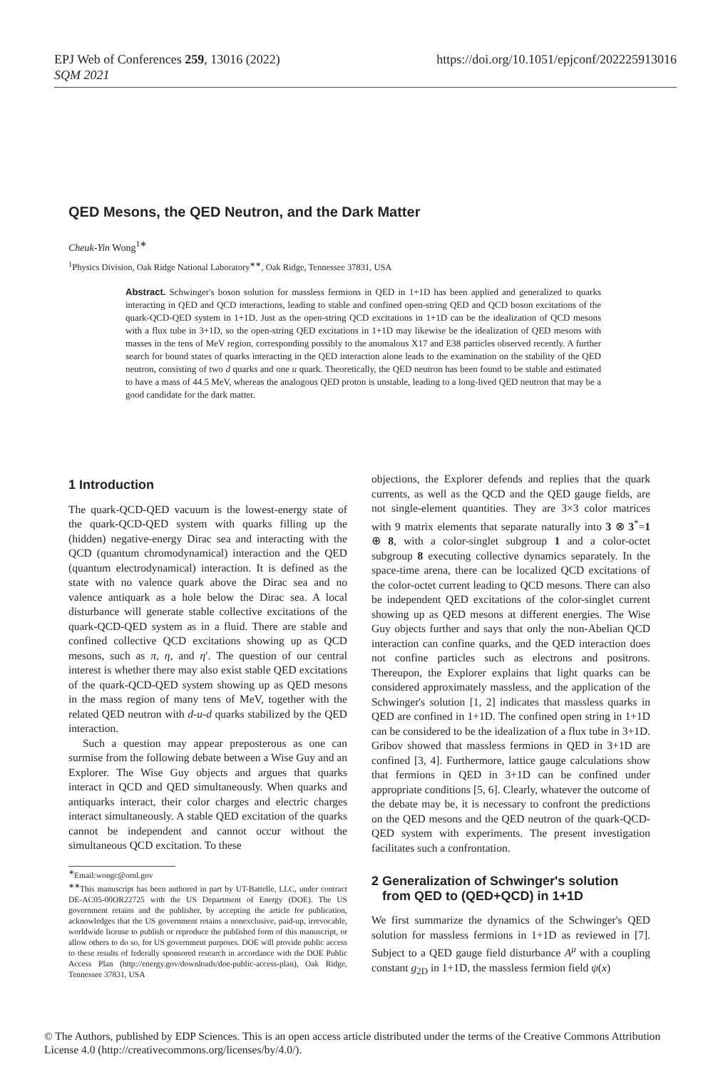https://doi.org/10.1051/epjconf/202225913016 EPJ Web of Conferences 259, 13016 (2022)
SQM 2021
QED Mesons, the QED Neutron, and the Dark Matter
Cheuk-Yin Wong<sup>1∗</sup>
<sup>1</sup> Physics Division, Oak Ridge National Laboratory<sup>∗∗</sup>, Oak Ridge, Tennessee 37831, USA
Abstract. Schwinger's boson solution for massless fermions in QED in 1+1D has been applied and generalized to quarks interacting in QED and QCD interactions, leading to stable and confined open-string QED and QCD boson excitations of the quark-QCD-QED system in 1+1D. Just as the open-string QCD excitations in 1+1D can be the idealization of QCD mesons with a flux tube in 3+1D, so the open-string QED excitations in 1+1D may likewise be the idealization of QED mesons with masses in the tens of MeV region, corresponding possibly to the anomalous X17 and E38 particles observed recently. A further search for bound states of quarks interacting in the QED interaction alone leads to the examination on the stability of the QED neutron, consisting of two d quarks and one u quark. Theoretically, the QED neutron has been found to be stable and estimated to have a mass of 44.5 MeV, whereas the analogous QED proton is unstable, leading to a long-lived QED neutron that may be a good candidate for the dark matter.
1 Introduction
The quark-QCD-QED vacuum is the lowest-energy state of the quark-QCD-QED system with quarks filling up the (hidden) negative-energy Dirac sea and interacting with the QCD (quantum chromodynamical) interaction and the QED (quantum electrodynamical) interaction. It is defined as the state with no valence quark above the Dirac sea and no valence antiquark as a hole below the Dirac sea. A local disturbance will generate stable collective excitations of the quark-QCD-QED system as in a fluid. There are stable and confined collective QCD excitations showing up as QCD mesons, such as π, η, and η′. The question of our central interest is whether there may also exist stable QED excitations of the quark-QCD-QED system showing up as QED mesons in the mass region of many tens of MeV, together with the related QED neutron with d-u-d quarks stabilized by the QED interaction.
Such a question may appear preposterous as one can surmise from the following debate between a Wise Guy and an Explorer. The Wise Guy objects and argues that quarks interact in QCD and QED simultaneously. When quarks and antiquarks interact, their color charges and electric charges interact simultaneously. A stable QED excitation of the quarks cannot be independent and cannot occur without the simultaneous QCD excitation. To these
<sup>∗</sup>Email:wongc@ornl.gov
<sup>∗∗</sup>This manuscript has been authored in part by UT-Battelle, LLC, under contract DE-AC05-00OR22725 with the US Department of Energy (DOE). The US government retains and the publisher, by accepting the article for publication, acknowledges that the US government retains a nonexclusive, paid-up, irrevocable, worldwide license to publish or reproduce the published form of this manuscript, or allow others to do so, for US government purposes. DOE will provide public access to these results of federally sponsored research in accordance with the DOE Public Access Plan (http://energy.gov/downloads/doe-public-access-plan), Oak Ridge, Tennessee 37831, USA
objections, the Explorer defends and replies that the quark currents, as well as the QCD and the QED gauge fields, are not single-element quantities. They are 3×3 color matrices with 9 matrix elements that separate naturally into 3 ⊗ 3<sup>*</sup>=1 ⊕ 8, with a color-singlet subgroup 1 and a color-octet subgroup 8 executing collective dynamics separately. In the space-time arena, there can be localized QCD excitations of the color-octet current leading to QCD mesons. There can also be independent QED excitations of the color-singlet current showing up as QED mesons at different energies. The Wise Guy objects further and says that only the non-Abelian QCD interaction can confine quarks, and the QED interaction does not confine particles such as electrons and positrons. Thereupon, the Explorer explains that light quarks can be considered approximately massless, and the application of the Schwinger's solution [1, 2] indicates that massless quarks in QED are confined in 1+1D. The confined open string in 1+1D can be considered to be the idealization of a flux tube in 3+1D. Gribov showed that massless fermions in QED in 3+1D are confined [3, 4]. Furthermore, lattice gauge calculations show that fermions in QED in 3+1D can be confined under appropriate conditions [5, 6]. Clearly, whatever the outcome of the debate may be, it is necessary to confront the predictions on the QED mesons and the QED neutron of the quark-QCD-QED system with experiments. The present investigation facilitates such a confrontation.
2 Generalization of Schwinger's solution
from QED to (QED+QCD) in 1+1D
We first summarize the dynamics of the Schwinger's QED solution for massless fermions in 1+1D as reviewed in [7]. Subject to a QED gauge field disturbance A<sup>μ</sup> with a coupling constant g<sub>2D</sub> in 1+1D, the massless fermion field ψ(x)
© The Authors, published by EDP Sciences. This is an open access article distributed under the terms of the Creative Commons Attribution License 4.0 (http://creativecommons.org/licenses/by/4.0/).